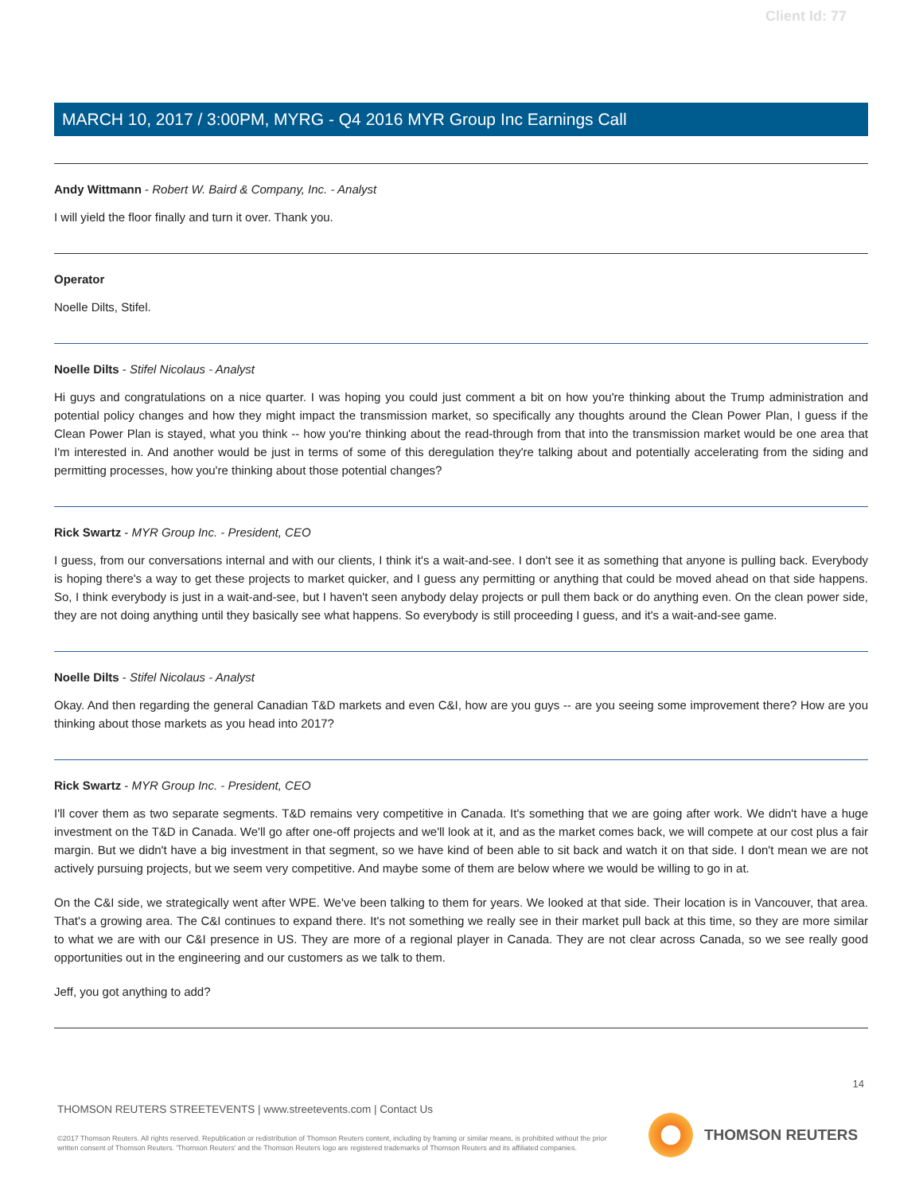Client Id: 77
MARCH 10, 2017 / 3:00PM, MYRG - Q4 2016 MYR Group Inc Earnings Call
Andy Wittmann - Robert W. Baird & Company, Inc. - Analyst
I will yield the floor finally and turn it over. Thank you.
Operator
Noelle Dilts, Stifel.
Noelle Dilts - Stifel Nicolaus - Analyst
Hi guys and congratulations on a nice quarter. I was hoping you could just comment a bit on how you're thinking about the Trump administration and potential policy changes and how they might impact the transmission market, so specifically any thoughts around the Clean Power Plan, I guess if the Clean Power Plan is stayed, what you think -- how you're thinking about the read-through from that into the transmission market would be one area that I'm interested in. And another would be just in terms of some of this deregulation they're talking about and potentially accelerating from the siding and permitting processes, how you're thinking about those potential changes?
Rick Swartz - MYR Group Inc. - President, CEO
I guess, from our conversations internal and with our clients, I think it's a wait-and-see. I don't see it as something that anyone is pulling back. Everybody is hoping there's a way to get these projects to market quicker, and I guess any permitting or anything that could be moved ahead on that side happens. So, I think everybody is just in a wait-and-see, but I haven't seen anybody delay projects or pull them back or do anything even. On the clean power side, they are not doing anything until they basically see what happens. So everybody is still proceeding I guess, and it's a wait-and-see game.
Noelle Dilts - Stifel Nicolaus - Analyst
Okay. And then regarding the general Canadian T&D markets and even C&I, how are you guys -- are you seeing some improvement there? How are you thinking about those markets as you head into 2017?
Rick Swartz - MYR Group Inc. - President, CEO
I'll cover them as two separate segments. T&D remains very competitive in Canada. It's something that we are going after work. We didn't have a huge investment on the T&D in Canada. We'll go after one-off projects and we'll look at it, and as the market comes back, we will compete at our cost plus a fair margin. But we didn't have a big investment in that segment, so we have kind of been able to sit back and watch it on that side. I don't mean we are not actively pursuing projects, but we seem very competitive. And maybe some of them are below where we would be willing to go in at.
On the C&I side, we strategically went after WPE. We've been talking to them for years. We looked at that side. Their location is in Vancouver, that area. That's a growing area. The C&I continues to expand there. It's not something we really see in their market pull back at this time, so they are more similar to what we are with our C&I presence in US. They are more of a regional player in Canada. They are not clear across Canada, so we see really good opportunities out in the engineering and our customers as we talk to them.
Jeff, you got anything to add?
14
THOMSON REUTERS STREETEVENTS | www.streetevents.com | Contact Us
©2017 Thomson Reuters. All rights reserved. Republication or redistribution of Thomson Reuters content, including by framing or similar means, is prohibited without the prior written consent of Thomson Reuters. 'Thomson Reuters' and the Thomson Reuters logo are registered trademarks of Thomson Reuters and its affiliated companies.
THOMSON REUTERS